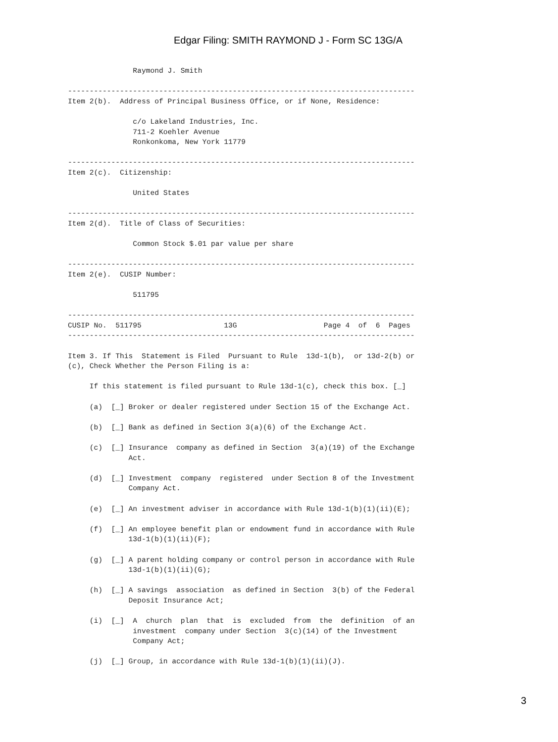Edgar Filing: SMITH RAYMOND J - Form SC 13G/A
               Raymond J. Smith

--------------------------------------------------------------------------------
Item 2(b).  Address of Principal Business Office, or if None, Residence:

               c/o Lakeland Industries, Inc.
               711-2 Koehler Avenue
               Ronkonkoma, New York 11779

--------------------------------------------------------------------------------
Item 2(c).  Citizenship:

               United States

--------------------------------------------------------------------------------
Item 2(d).  Title of Class of Securities:

               Common Stock $.01 par value per share

--------------------------------------------------------------------------------
Item 2(e).  CUSIP Number:

               511795

--------------------------------------------------------------------------------
CUSIP No.  511795                   13G                    Page 4  of  6  Pages
--------------------------------------------------------------------------------

Item 3. If This  Statement is Filed  Pursuant to Rule  13d-1(b),  or 13d-2(b) or
(c), Check Whether the Person Filing is a:

     If this statement is filed pursuant to Rule 13d-1(c), check this box. [_]

     (a)  [_] Broker or dealer registered under Section 15 of the Exchange Act.

     (b)  [_] Bank as defined in Section 3(a)(6) of the Exchange Act.

     (c)  [_] Insurance  company as defined in Section  3(a)(19) of the Exchange
              Act.

     (d)  [_] Investment  company  registered  under Section 8 of the Investment
              Company Act.

     (e)  [_] An investment adviser in accordance with Rule 13d-1(b)(1)(ii)(E);

     (f)  [_] An employee benefit plan or endowment fund in accordance with Rule
              13d-1(b)(1)(ii)(F);

     (g)  [_] A parent holding company or control person in accordance with Rule
              13d-1(b)(1)(ii)(G);

     (h)  [_] A savings  association  as defined in Section  3(b) of the Federal
              Deposit Insurance Act;

     (i)  [_]  A  church  plan  that  is  excluded  from  the  definition  of an
               investment  company under Section  3(c)(14) of the Investment
               Company Act;

     (j)  [_] Group, in accordance with Rule 13d-1(b)(1)(ii)(J).
3